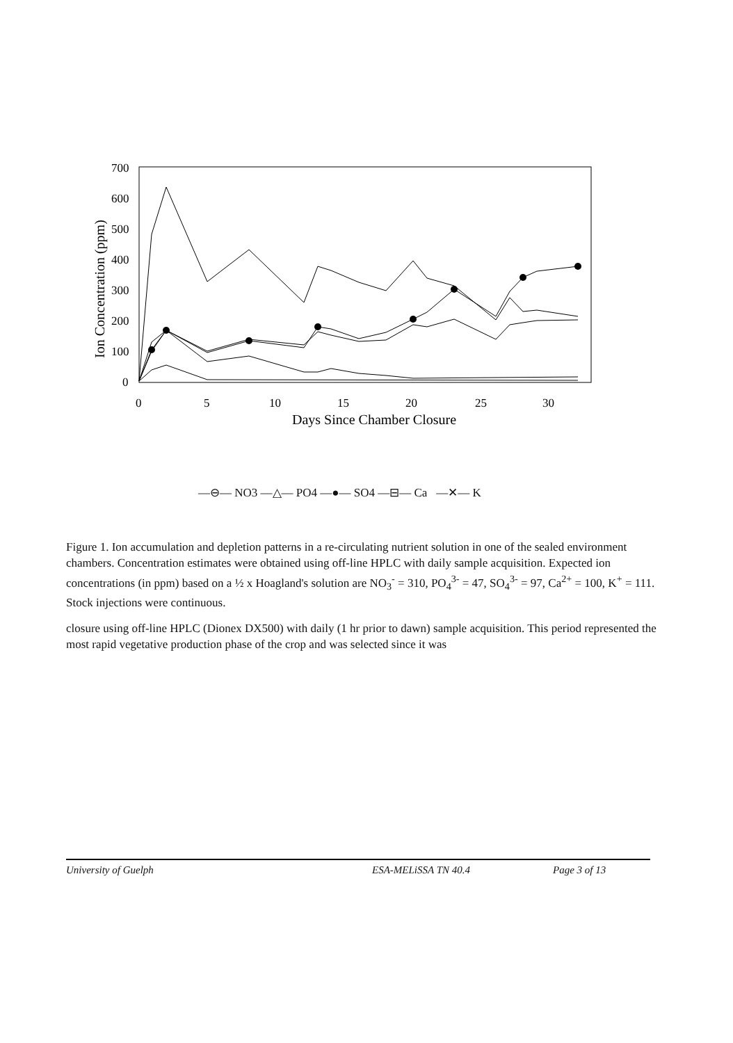700
600
500
400
300
200
100
0
Ion Concentration (ppm)
0
5
10
15
20
25
30
Days Since Chamber Closure
—⊖— NO3 —△— PO4 —●— SO4 —⊟— Ca —✕— K
Figure 1. Ion accumulation and depletion patterns in a re-circulating nutrient solution in one of the sealed environment chambers. Concentration estimates were obtained using off-line HPLC with daily sample acquisition. Expected ion concentrations (in ppm) based on a ½ x Hoagland's solution are NO<sub>3</sub><sup>-</sup> = 310, PO<sub>4</sub><sup>3-</sup> = 47, SO<sub>4</sub><sup>3-</sup> = 97, Ca<sup>2+</sup> = 100, K<sup>+</sup> = 111. Stock injections were continuous.
closure using off-line HPLC (Dionex DX500) with daily (1 hr prior to dawn) sample acquisition. This period represented the most rapid vegetative production phase of the crop and was selected since it was
University of Guelph ESA-MELiSSA TN 40.4 Page 3 of 13